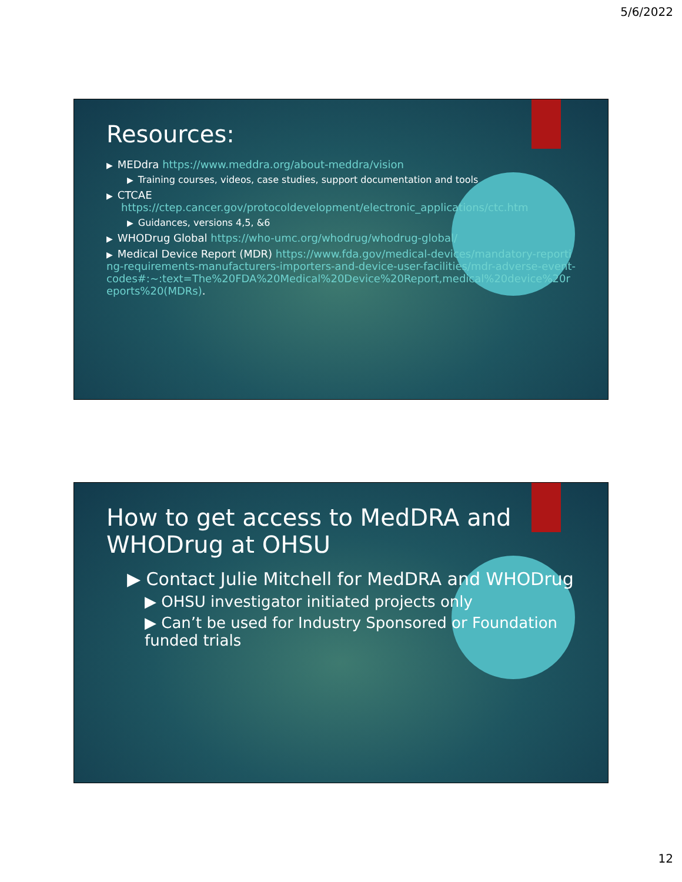5/6/2022
Resources:
▶ MEDdra https://www.meddra.org/about-meddra/vision
▶ Training courses, videos, case studies, support documentation and tools
▶ CTCAE
https://ctep.cancer.gov/protocoldevelopment/electronic_applications/ctc.htm
▶ Guidances, versions 4,5, &6
▶ WHODrug Global https://who-umc.org/whodrug/whodrug-global/
▶ Medical Device Report (MDR) https://www.fda.gov/medical-devices/mandatory-reporting-requirements-manufacturers-importers-and-device-user-facilities/mdr-adverse-event-codes#:~:text=The%20FDA%20Medical%20Device%20Report,medical%20device%20reports%20(MDRs).
How to get access to MedDRA and WHODrug at OHSU
▶ Contact Julie Mitchell for MedDRA and WHODrug
▶ OHSU investigator initiated projects only
▶ Can’t be used for Industry Sponsored or Foundation funded trials
12